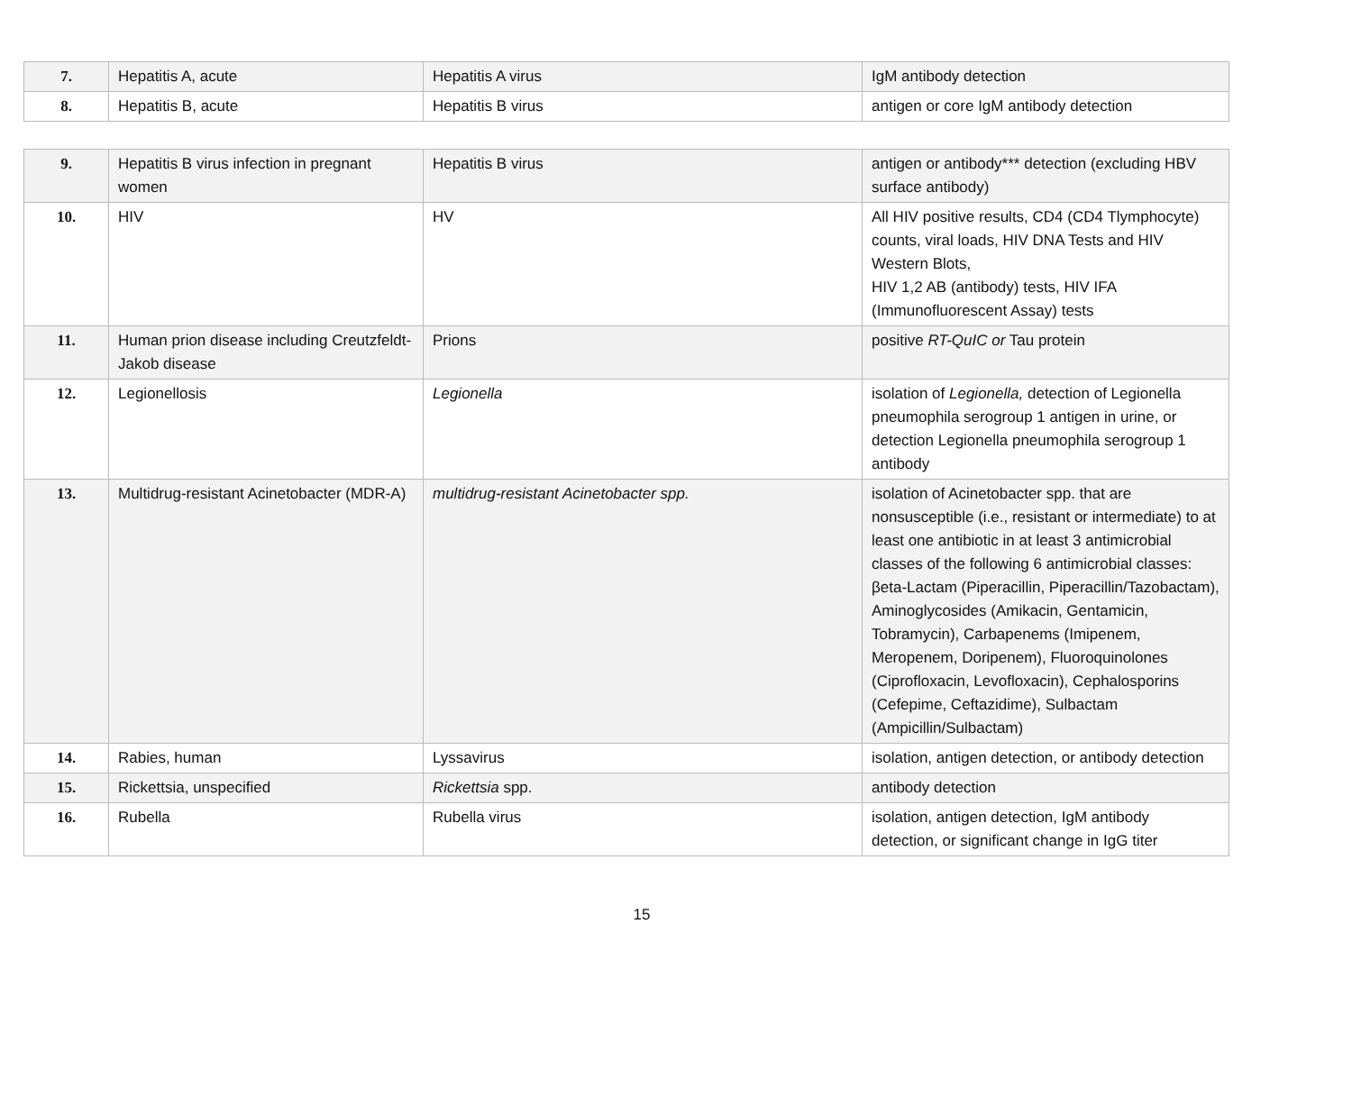| 7. | Hepatitis A, acute | Hepatitis A virus | IgM antibody detection |
| 8. | Hepatitis B, acute | Hepatitis B virus | antigen or core IgM antibody detection |
| 9. | Hepatitis B virus infection in pregnant women | Hepatitis B virus | antigen or antibody*** detection (excluding HBV surface antibody) |
| 10. | HIV | HV | All HIV positive results, CD4 (CD4 Tlymphocyte) counts, viral loads, HIV DNA Tests and HIV Western Blots, HIV 1,2 AB (antibody) tests, HIV IFA (Immunofluorescent Assay) tests |
| 11. | Human prion disease including Creutzfeldt-Jakob disease | Prions | positive RT-QuIC or Tau protein |
| 12. | Legionellosis | Legionella | isolation of Legionella, detection of Legionella pneumophila serogroup 1 antigen in urine, or detection Legionella pneumophila serogroup 1 antibody |
| 13. | Multidrug-resistant Acinetobacter (MDR-A) | multidrug-resistant Acinetobacter spp. | isolation of Acinetobacter spp. that are nonsusceptible (i.e., resistant or intermediate) to at least one antibiotic in at least 3 antimicrobial classes of the following 6 antimicrobial classes: βeta-Lactam (Piperacillin, Piperacillin/Tazobactam), Aminoglycosides (Amikacin, Gentamicin, Tobramycin), Carbapenems (Imipenem, Meropenem, Doripenem), Fluoroquinolones (Ciprofloxacin, Levofloxacin), Cephalosporins (Cefepime, Ceftazidime), Sulbactam (Ampicillin/Sulbactam) |
| 14. | Rabies, human | Lyssavirus | isolation, antigen detection, or antibody detection |
| 15. | Rickettsia, unspecified | Rickettsia spp. | antibody detection |
| 16. | Rubella | Rubella virus | isolation, antigen detection, IgM antibody detection, or significant change in IgG titer |
15